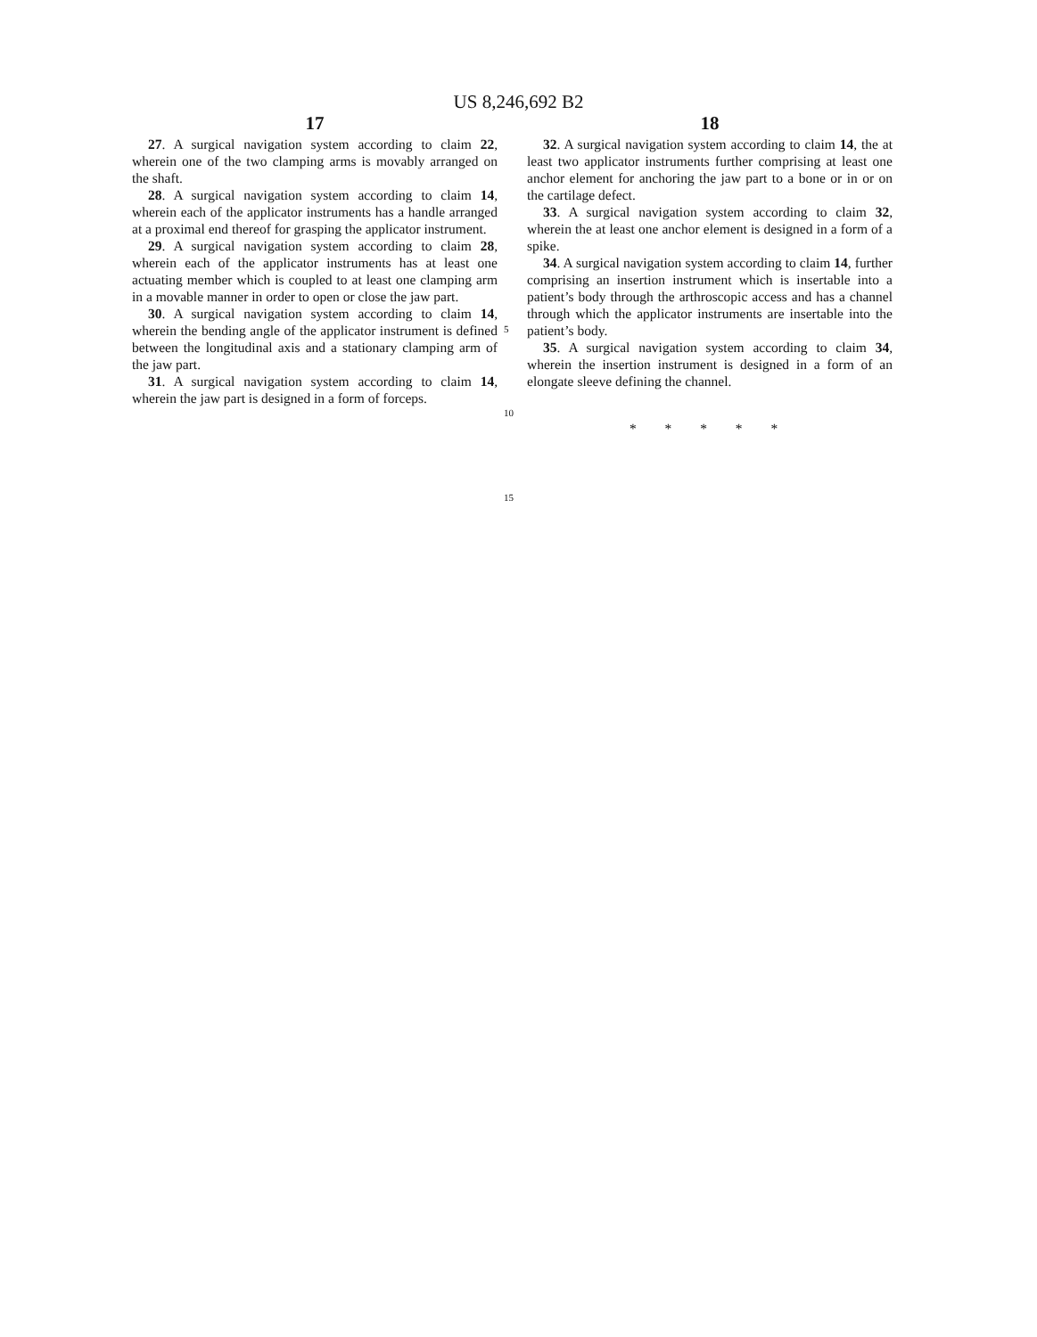US 8,246,692 B2
17
27. A surgical navigation system according to claim 22, wherein one of the two clamping arms is movably arranged on the shaft.
28. A surgical navigation system according to claim 14, wherein each of the applicator instruments has a handle arranged at a proximal end thereof for grasping the applicator instrument.
29. A surgical navigation system according to claim 28, wherein each of the applicator instruments has at least one actuating member which is coupled to at least one clamping arm in a movable manner in order to open or close the jaw part.
30. A surgical navigation system according to claim 14, wherein the bending angle of the applicator instrument is defined between the longitudinal axis and a stationary clamping arm of the jaw part.
31. A surgical navigation system according to claim 14, wherein the jaw part is designed in a form of forceps.
5
10
15
18
32. A surgical navigation system according to claim 14, the at least two applicator instruments further comprising at least one anchor element for anchoring the jaw part to a bone or in or on the cartilage defect.
33. A surgical navigation system according to claim 32, wherein the at least one anchor element is designed in a form of a spike.
34. A surgical navigation system according to claim 14, further comprising an insertion instrument which is insertable into a patient’s body through the arthroscopic access and has a channel through which the applicator instruments are insertable into the patient’s body.
35. A surgical navigation system according to claim 34, wherein the insertion instrument is designed in a form of an elongate sleeve defining the channel.
* * * * *